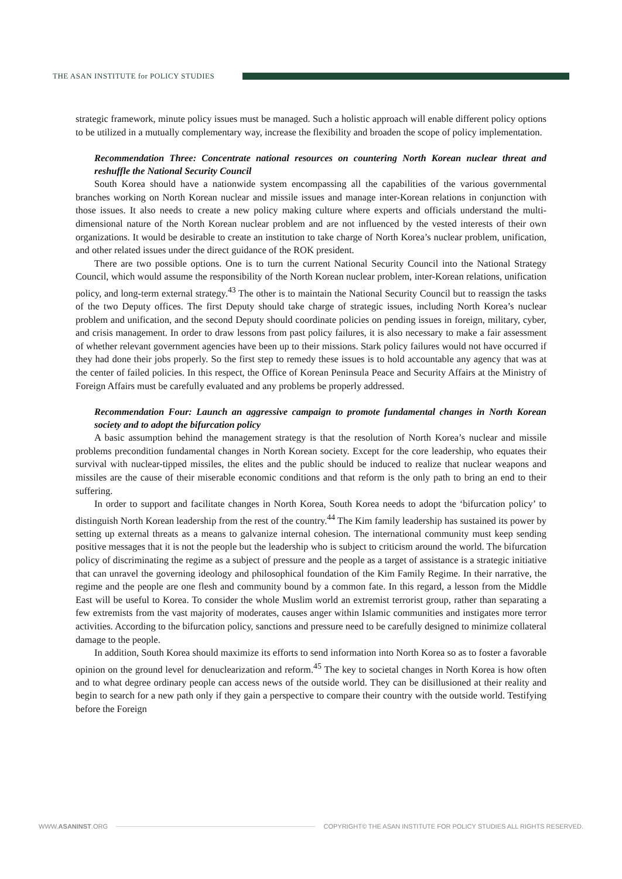THE ASAN INSTITUTE for POLICY STUDIES
strategic framework, minute policy issues must be managed. Such a holistic approach will enable different policy options to be utilized in a mutually complementary way, increase the flexibility and broaden the scope of policy implementation.
Recommendation Three: Concentrate national resources on countering North Korean nuclear threat and reshuffle the National Security Council
South Korea should have a nationwide system encompassing all the capabilities of the various governmental branches working on North Korean nuclear and missile issues and manage inter-Korean relations in conjunction with those issues. It also needs to create a new policy making culture where experts and officials understand the multi-dimensional nature of the North Korean nuclear problem and are not influenced by the vested interests of their own organizations. It would be desirable to create an institution to take charge of North Korea’s nuclear problem, unification, and other related issues under the direct guidance of the ROK president.
There are two possible options. One is to turn the current National Security Council into the National Strategy Council, which would assume the responsibility of the North Korean nuclear problem, inter-Korean relations, unification policy, and long-term external strategy.<sup>43</sup> The other is to maintain the National Security Council but to reassign the tasks of the two Deputy offices. The first Deputy should take charge of strategic issues, including North Korea’s nuclear problem and unification, and the second Deputy should coordinate policies on pending issues in foreign, military, cyber, and crisis management. In order to draw lessons from past policy failures, it is also necessary to make a fair assessment of whether relevant government agencies have been up to their missions. Stark policy failures would not have occurred if they had done their jobs properly. So the first step to remedy these issues is to hold accountable any agency that was at the center of failed policies. In this respect, the Office of Korean Peninsula Peace and Security Affairs at the Ministry of Foreign Affairs must be carefully evaluated and any problems be properly addressed.
Recommendation Four: Launch an aggressive campaign to promote fundamental changes in North Korean society and to adopt the bifurcation policy
A basic assumption behind the management strategy is that the resolution of North Korea’s nuclear and missile problems precondition fundamental changes in North Korean society. Except for the core leadership, who equates their survival with nuclear-tipped missiles, the elites and the public should be induced to realize that nuclear weapons and missiles are the cause of their miserable economic conditions and that reform is the only path to bring an end to their suffering.
In order to support and facilitate changes in North Korea, South Korea needs to adopt the ‘bifurcation policy’ to distinguish North Korean leadership from the rest of the country.<sup>44</sup> The Kim family leadership has sustained its power by setting up external threats as a means to galvanize internal cohesion. The international community must keep sending positive messages that it is not the people but the leadership who is subject to criticism around the world. The bifurcation policy of discriminating the regime as a subject of pressure and the people as a target of assistance is a strategic initiative that can unravel the governing ideology and philosophical foundation of the Kim Family Regime. In their narrative, the regime and the people are one flesh and community bound by a common fate. In this regard, a lesson from the Middle East will be useful to Korea. To consider the whole Muslim world an extremist terrorist group, rather than separating a few extremists from the vast majority of moderates, causes anger within Islamic communities and instigates more terror activities. According to the bifurcation policy, sanctions and pressure need to be carefully designed to minimize collateral damage to the people.
In addition, South Korea should maximize its efforts to send information into North Korea so as to foster a favorable opinion on the ground level for denuclearization and reform.<sup>45</sup> The key to societal changes in North Korea is how often and to what degree ordinary people can access news of the outside world. They can be disillusioned at their reality and begin to search for a new path only if they gain a perspective to compare their country with the outside world. Testifying before the Foreign
WWW.ASANINST.ORG
COPYRIGHT© THE ASAN INSTITUTE FOR POLICY STUDIES ALL RIGHTS RESERVED.